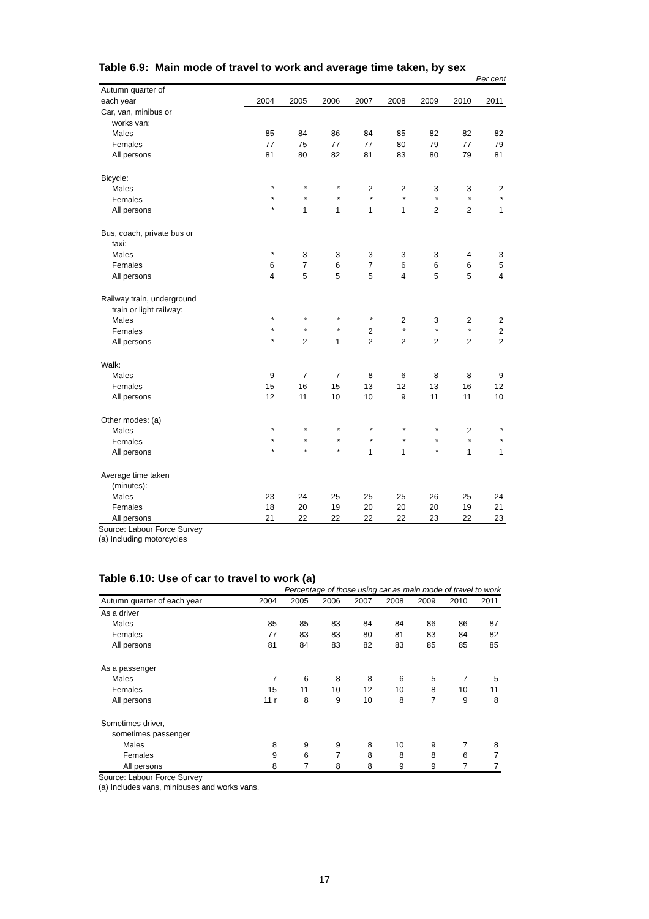Table 6.9: Main mode of travel to work and average time taken, by sex
Per cent
| Autumn quarter of | | | | | | | | |
| --- | --- | --- | --- | --- | --- | --- | --- | --- |
| each year | 2004 | 2005 | 2006 | 2007 | 2008 | 2009 | 2010 | 2011 |
| Car, van, minibus or | | | | | | | | |
| works van: | | | | | | | | |
| Males | 85 | 84 | 86 | 84 | 85 | 82 | 82 | 82 |
| Females | 77 | 75 | 77 | 77 | 80 | 79 | 77 | 79 |
| All persons | 81 | 80 | 82 | 81 | 83 | 80 | 79 | 81 |
| Bicycle: | | | | | | | | |
| Males | * | * | * | 2 | 2 | 3 | 3 | 2 |
| Females | * | * | * | * | * | * | * | * |
| All persons | * | 1 | 1 | 1 | 1 | 2 | 2 | 1 |
| Bus, coach, private bus or | | | | | | | | |
| taxi: | | | | | | | | |
| Males | * | 3 | 3 | 3 | 3 | 3 | 4 | 3 |
| Females | 6 | 7 | 6 | 7 | 6 | 6 | 6 | 5 |
| All persons | 4 | 5 | 5 | 5 | 4 | 5 | 5 | 4 |
| Railway train, underground | | | | | | | | |
| train or light railway: | | | | | | | | |
| Males | * | * | * | * | 2 | 3 | 2 | 2 |
| Females | * | * | * | 2 | * | * | * | 2 |
| All persons | * | 2 | 1 | 2 | 2 | 2 | 2 | 2 |
| Walk: | | | | | | | | |
| Males | 9 | 7 | 7 | 8 | 6 | 8 | 8 | 9 |
| Females | 15 | 16 | 15 | 13 | 12 | 13 | 16 | 12 |
| All persons | 12 | 11 | 10 | 10 | 9 | 11 | 11 | 10 |
| Other modes: (a) | | | | | | | | |
| Males | * | * | * | * | * | * | 2 | * |
| Females | * | * | * | * | * | * | * | * |
| All persons | * | * | * | 1 | 1 | * | 1 | 1 |
| Average time taken | | | | | | | | |
| (minutes): | | | | | | | | |
| Males | 23 | 24 | 25 | 25 | 25 | 26 | 25 | 24 |
| Females | 18 | 20 | 19 | 20 | 20 | 20 | 19 | 21 |
| All persons | 21 | 22 | 22 | 22 | 22 | 23 | 22 | 23 |
Source: Labour Force Survey
(a) Including motorcycles
Table 6.10: Use of car to travel to work (a)
Percentage of those using car as main mode of travel to work
| Autumn quarter of each year | 2004 | 2005 | 2006 | 2007 | 2008 | 2009 | 2010 | 2011 |
| --- | --- | --- | --- | --- | --- | --- | --- | --- |
| As a driver | | | | | | | | |
| Males | 85 | 85 | 83 | 84 | 84 | 86 | 86 | 87 |
| Females | 77 | 83 | 83 | 80 | 81 | 83 | 84 | 82 |
| All persons | 81 | 84 | 83 | 82 | 83 | 85 | 85 | 85 |
| As a passenger | | | | | | | | |
| Males | 7 | 6 | 8 | 8 | 6 | 5 | 7 | 5 |
| Females | 15 | 11 | 10 | 12 | 10 | 8 | 10 | 11 |
| All persons | 11 r | 8 | 9 | 10 | 8 | 7 | 9 | 8 |
| Sometimes driver, | | | | | | | | |
| sometimes passenger | | | | | | | | |
| Males | 8 | 9 | 9 | 8 | 10 | 9 | 7 | 8 |
| Females | 9 | 6 | 7 | 8 | 8 | 8 | 6 | 7 |
| All persons | 8 | 7 | 8 | 8 | 9 | 9 | 7 | 7 |
Source: Labour Force Survey
(a) Includes vans, minibuses and works vans.
17